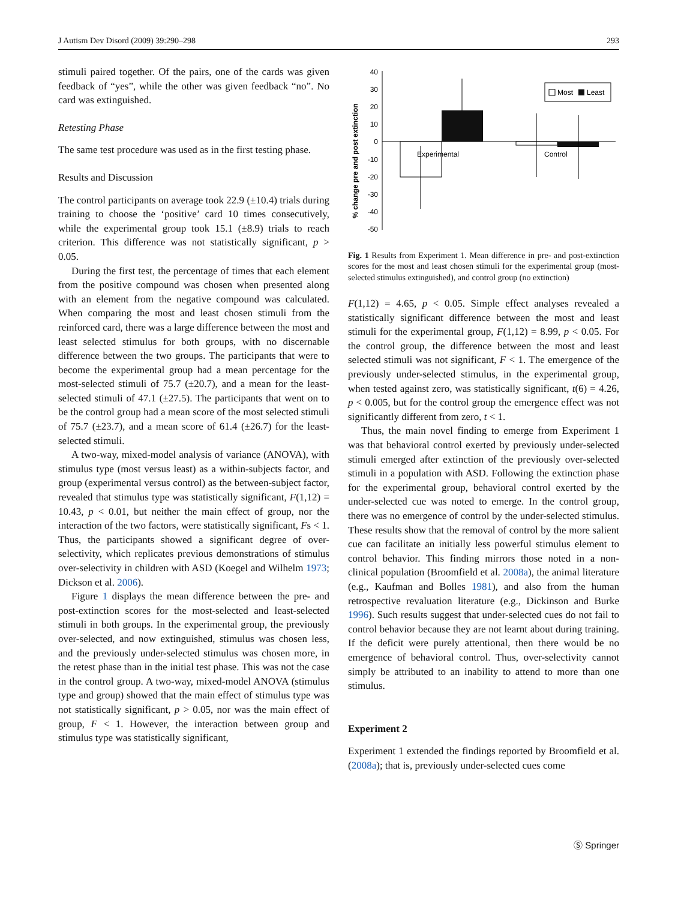J Autism Dev Disord (2009) 39:290–298 293
stimuli paired together. Of the pairs, one of the cards was given feedback of “yes”, while the other was given feedback “no”. No card was extinguished.
Retesting Phase
The same test procedure was used as in the first testing phase.
Results and Discussion
The control participants on average took 22.9 (±10.4) trials during training to choose the ‘positive’ card 10 times consecutively, while the experimental group took 15.1 (±8.9) trials to reach criterion. This difference was not statistically significant, p > 0.05.
During the first test, the percentage of times that each element from the positive compound was chosen when presented along with an element from the negative compound was calculated. When comparing the most and least chosen stimuli from the reinforced card, there was a large difference between the most and least selected stimulus for both groups, with no discernable difference between the two groups. The participants that were to become the experimental group had a mean percentage for the most-selected stimuli of 75.7 (±20.7), and a mean for the least-selected stimuli of 47.1 (±27.5). The participants that went on to be the control group had a mean score of the most selected stimuli of 75.7 (±23.7), and a mean score of 61.4 (±26.7) for the least-selected stimuli.
A two-way, mixed-model analysis of variance (ANOVA), with stimulus type (most versus least) as a within-subjects factor, and group (experimental versus control) as the between-subject factor, revealed that stimulus type was statistically significant, F(1,12) = 10.43, p < 0.01, but neither the main effect of group, nor the interaction of the two factors, were statistically significant, Fs < 1. Thus, the participants showed a significant degree of over-selectivity, which replicates previous demonstrations of stimulus over-selectivity in children with ASD (Koegel and Wilhelm 1973; Dickson et al. 2006).
Figure 1 displays the mean difference between the pre- and post-extinction scores for the most-selected and least-selected stimuli in both groups. In the experimental group, the previously over-selected, and now extinguished, stimulus was chosen less, and the previously under-selected stimulus was chosen more, in the retest phase than in the initial test phase. This was not the case in the control group. A two-way, mixed-model ANOVA (stimulus type and group) showed that the main effect of stimulus type was not statistically significant, p > 0.05, nor was the main effect of group, F < 1. However, the interaction between group and stimulus type was statistically significant,
% change pre and post extinction
40
30
20
10
0
-10
-20
-30
-40
-50
Experimental
Control
Most
Least
Fig. 1 Results from Experiment 1. Mean difference in pre- and post-extinction scores for the most and least chosen stimuli for the experimental group (most-selected stimulus extinguished), and control group (no extinction)
F(1,12) = 4.65, p < 0.05. Simple effect analyses revealed a statistically significant difference between the most and least stimuli for the experimental group, F(1,12) = 8.99, p < 0.05. For the control group, the difference between the most and least selected stimuli was not significant, F < 1. The emergence of the previously under-selected stimulus, in the experimental group, when tested against zero, was statistically significant, t(6) = 4.26, p < 0.005, but for the control group the emergence effect was not significantly different from zero, t < 1.
Thus, the main novel finding to emerge from Experiment 1 was that behavioral control exerted by previously under-selected stimuli emerged after extinction of the previously over-selected stimuli in a population with ASD. Following the extinction phase for the experimental group, behavioral control exerted by the under-selected cue was noted to emerge. In the control group, there was no emergence of control by the under-selected stimulus. These results show that the removal of control by the more salient cue can facilitate an initially less powerful stimulus element to control behavior. This finding mirrors those noted in a non-clinical population (Broomfield et al. 2008a), the animal literature (e.g., Kaufman and Bolles 1981), and also from the human retrospective revaluation literature (e.g., Dickinson and Burke 1996). Such results suggest that under-selected cues do not fail to control behavior because they are not learnt about during training. If the deficit were purely attentional, then there would be no emergence of behavioral control. Thus, over-selectivity cannot simply be attributed to an inability to attend to more than one stimulus.
Experiment 2
Experiment 1 extended the findings reported by Broomfield et al. (2008a); that is, previously under-selected cues come
Ⓢ Springer